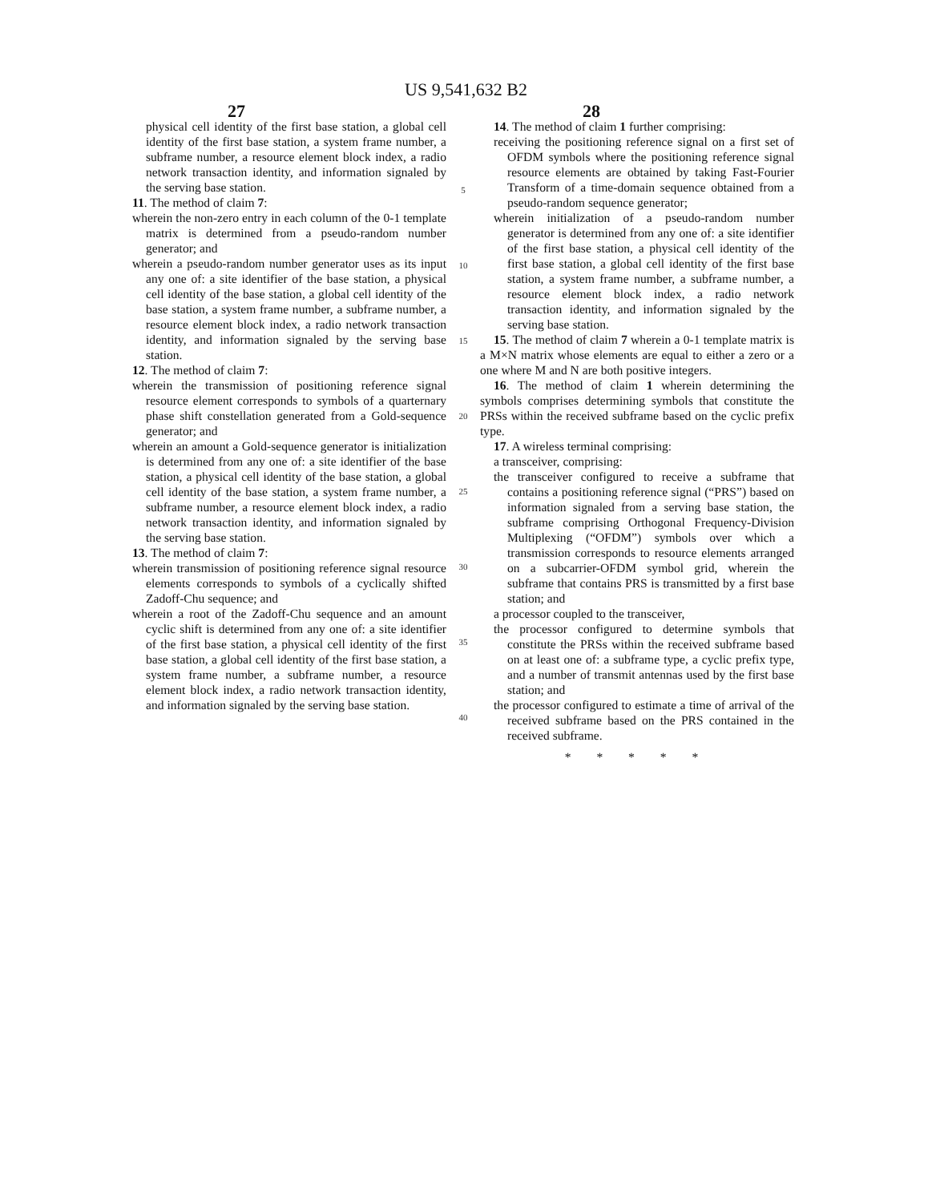US 9,541,632 B2
27 28
physical cell identity of the first base station, a global cell identity of the first base station, a system frame number, a subframe number, a resource element block index, a radio network transaction identity, and information signaled by the serving base station.
11. The method of claim 7:
wherein the non-zero entry in each column of the 0-1 template matrix is determined from a pseudo-random number generator; and
wherein a pseudo-random number generator uses as its input any one of: a site identifier of the base station, a physical cell identity of the base station, a global cell identity of the base station, a system frame number, a subframe number, a resource element block index, a radio network transaction identity, and information signaled by the serving base station.
12. The method of claim 7:
wherein the transmission of positioning reference signal resource element corresponds to symbols of a quarternary phase shift constellation generated from a Gold-sequence generator; and
wherein an amount a Gold-sequence generator is initialization is determined from any one of: a site identifier of the base station, a physical cell identity of the base station, a global cell identity of the base station, a system frame number, a subframe number, a resource element block index, a radio network transaction identity, and information signaled by the serving base station.
13. The method of claim 7:
wherein transmission of positioning reference signal resource elements corresponds to symbols of a cyclically shifted Zadoff-Chu sequence; and
wherein a root of the Zadoff-Chu sequence and an amount cyclic shift is determined from any one of: a site identifier of the first base station, a physical cell identity of the first base station, a global cell identity of the first base station, a system frame number, a subframe number, a resource element block index, a radio network transaction identity, and information signaled by the serving base station.
5
10
15
20
25
30
35
40
14. The method of claim 1 further comprising:
receiving the positioning reference signal on a first set of OFDM symbols where the positioning reference signal resource elements are obtained by taking Fast-Fourier Transform of a time-domain sequence obtained from a pseudo-random sequence generator;
wherein initialization of a pseudo-random number generator is determined from any one of: a site identifier of the first base station, a physical cell identity of the first base station, a global cell identity of the first base station, a system frame number, a subframe number, a resource element block index, a radio network transaction identity, and information signaled by the serving base station.
15. The method of claim 7 wherein a 0-1 template matrix is a M×N matrix whose elements are equal to either a zero or a one where M and N are both positive integers.
16. The method of claim 1 wherein determining the symbols comprises determining symbols that constitute the PRSs within the received subframe based on the cyclic prefix type.
17. A wireless terminal comprising:
a transceiver, comprising:
the transceiver configured to receive a subframe that contains a positioning reference signal (“PRS”) based on information signaled from a serving base station, the subframe comprising Orthogonal Frequency-Division Multiplexing (“OFDM”) symbols over which a transmission corresponds to resource elements arranged on a subcarrier-OFDM symbol grid, wherein the subframe that contains PRS is transmitted by a first base station; and
a processor coupled to the transceiver,
the processor configured to determine symbols that constitute the PRSs within the received subframe based on at least one of: a subframe type, a cyclic prefix type, and a number of transmit antennas used by the first base station; and
the processor configured to estimate a time of arrival of the received subframe based on the PRS contained in the received subframe.
* * * * *